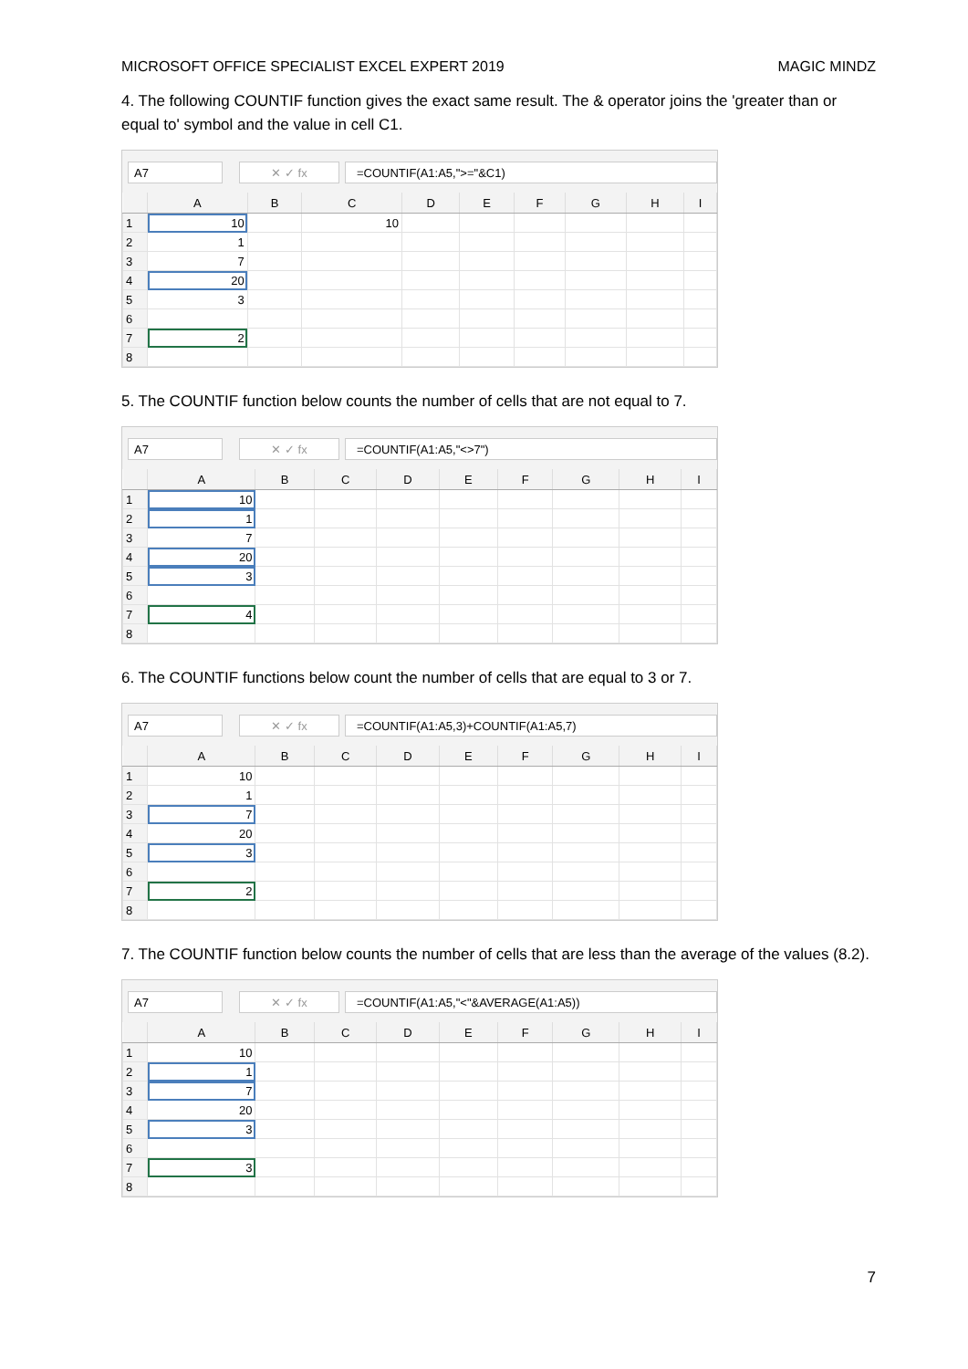MICROSOFT OFFICE SPECIALIST EXCEL EXPERT 2019 MAGIC MINDZ
4. The following COUNTIF function gives the exact same result. The & operator joins the 'greater than or equal to' symbol and the value in cell C1.
A7 ✕ ✓ fx =COUNTIF(A1:A5,">="&C1)
| | A | B | C | D | E | F | G | H | I |
| --- | --- | --- | --- | --- | --- | --- | --- | --- | --- |
| 1 | 10 | | 10 | | | | | | |
| 2 | 1 | | | | | | | | |
| 3 | 7 | | | | | | | | |
| 4 | 20 | | | | | | | | |
| 5 | 3 | | | | | | | | |
| 6 | | | | | | | | | |
| 7 | 2 | | | | | | | | |
| 8 | | | | | | | | | |
5. The COUNTIF function below counts the number of cells that are not equal to 7.
A7 ✕ ✓ fx =COUNTIF(A1:A5,"<>7")
| | A | B | C | D | E | F | G | H | I |
| --- | --- | --- | --- | --- | --- | --- | --- | --- | --- |
| 1 | 10 | | | | | | | | |
| 2 | 1 | | | | | | | | |
| 3 | 7 | | | | | | | | |
| 4 | 20 | | | | | | | | |
| 5 | 3 | | | | | | | | |
| 6 | | | | | | | | | |
| 7 | 4 | | | | | | | | |
| 8 | | | | | | | | | |
6. The COUNTIF functions below count the number of cells that are equal to 3 or 7.
A7 ✕ ✓ fx
=COUNTIF(A1:A5,3)+COUNTIF(A1:A5,7)
| | A | B | C | D | E | F | G | H | I |
| --- | --- | --- | --- | --- | --- | --- | --- | --- | --- |
| 1 | 10 | | | | | | | | |
| 2 | 1 | | | | | | | | |
| 3 | 7 | | | | | | | | |
| 4 | 20 | | | | | | | | |
| 5 | 3 | | | | | | | | |
| 6 | | | | | | | | | |
| 7 | 2 | | | | | | | | |
| 8 | | | | | | | | | |
7. The COUNTIF function below counts the number of cells that are less than the average of the values (8.2).
A7 ✕ ✓ fx
=COUNTIF(A1:A5,"<"&AVERAGE(A1:A5))
| | A | B | C | D | E | F | G | H | I |
| --- | --- | --- | --- | --- | --- | --- | --- | --- | --- |
| 1 | 10 | | | | | | | | |
| 2 | 1 | | | | | | | | |
| 3 | 7 | | | | | | | | |
| 4 | 20 | | | | | | | | |
| 5 | 3 | | | | | | | | |
| 6 | | | | | | | | | |
| 7 | 3 | | | | | | | | |
| 8 | | | | | | | | | |
7